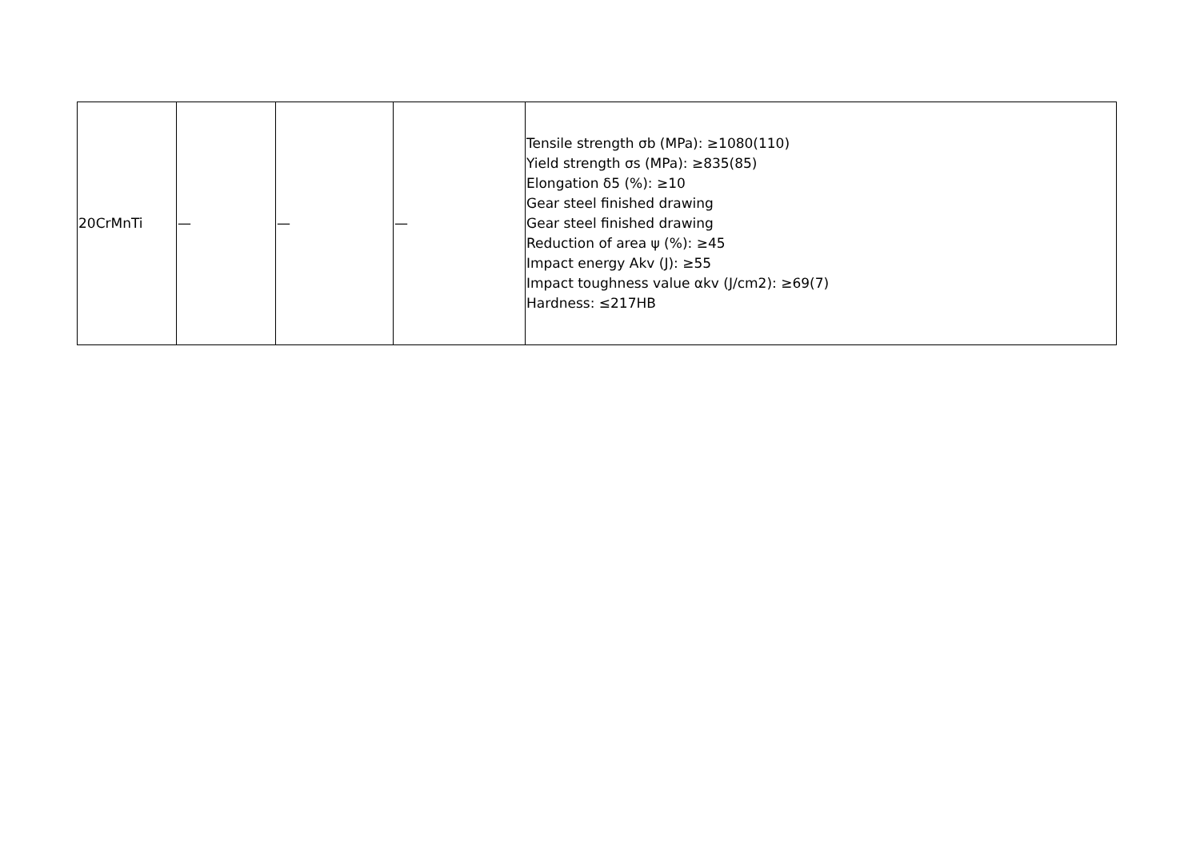| 20CrMnTi | — | — | — | Tensile strength σb (MPa): ≥1080(110) Yield strength σs (MPa): ≥835(85) Elongation δ5 (%): ≥10 Gear steel finished drawing Gear steel finished drawing Reduction of area ψ (%): ≥45 Impact energy Akv (J): ≥55 Impact toughness value αkv (J/cm2): ≥69(7) Hardness: ≤217HB |